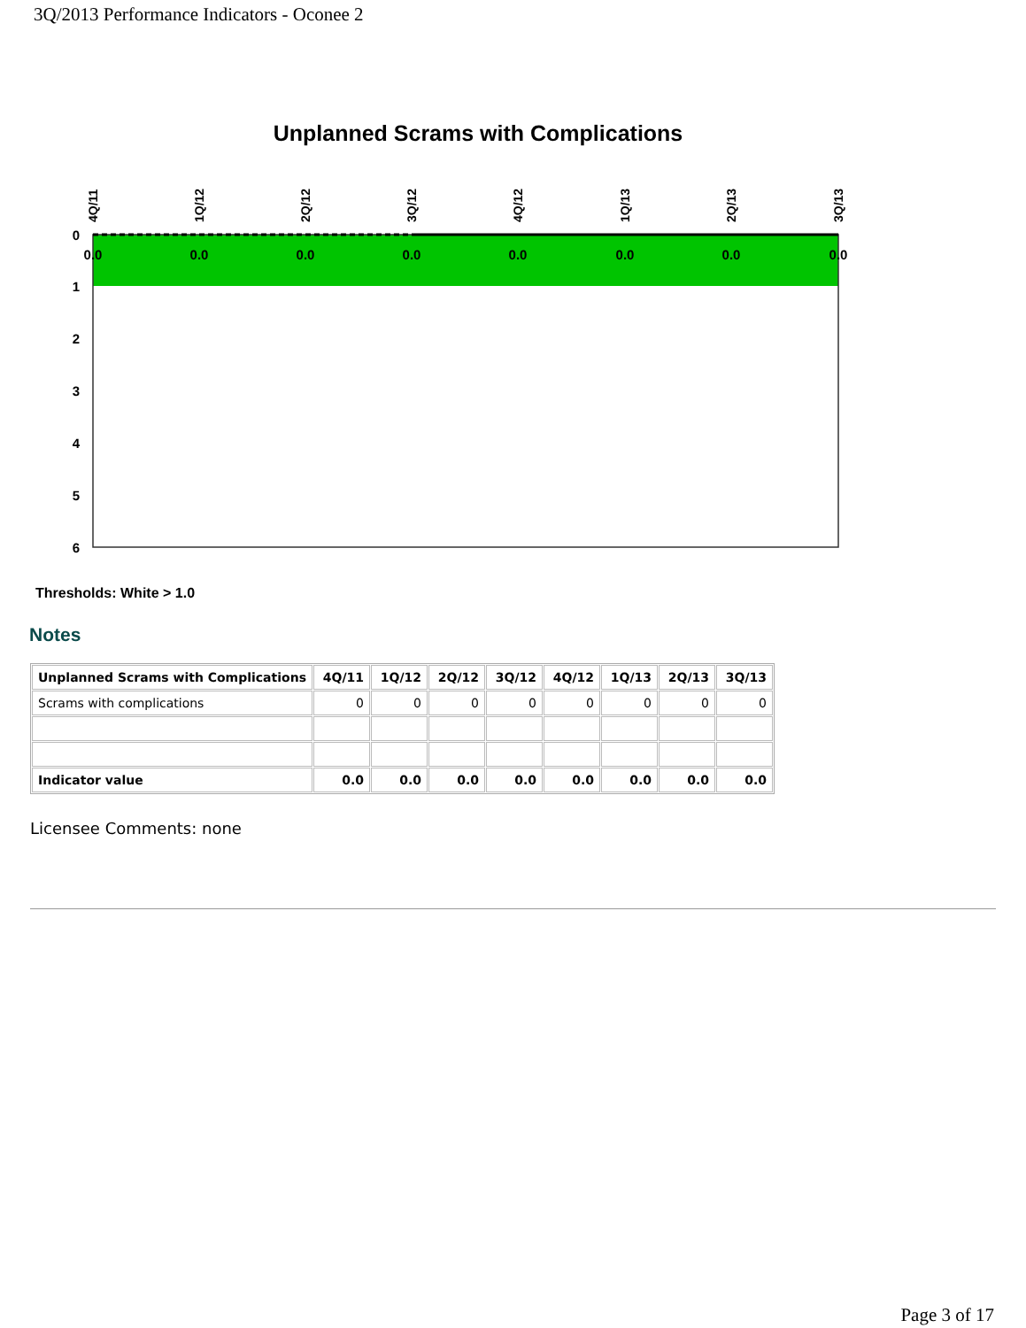3Q/2013 Performance Indicators - Oconee 2
Unplanned Scrams with Complications
0
1
2
3
4
5
6
0.0
0.0
0.0
0.0
0.0
0.0
0.0
0.0
4Q/11
1Q/12
2Q/12
3Q/12
4Q/12
1Q/13
2Q/13
3Q/13
Thresholds: White > 1.0
Notes
| Unplanned Scrams with Complications | 4Q/11 | 1Q/12 | 2Q/12 | 3Q/12 | 4Q/12 | 1Q/13 | 2Q/13 | 3Q/13 |
| --- | --- | --- | --- | --- | --- | --- | --- | --- |
| Scrams with complications | 0 | 0 | 0 | 0 | 0 | 0 | 0 | 0 |
| Indicator value | 0.0 | 0.0 | 0.0 | 0.0 | 0.0 | 0.0 | 0.0 | 0.0 |
Licensee Comments: none
Page 3 of 17